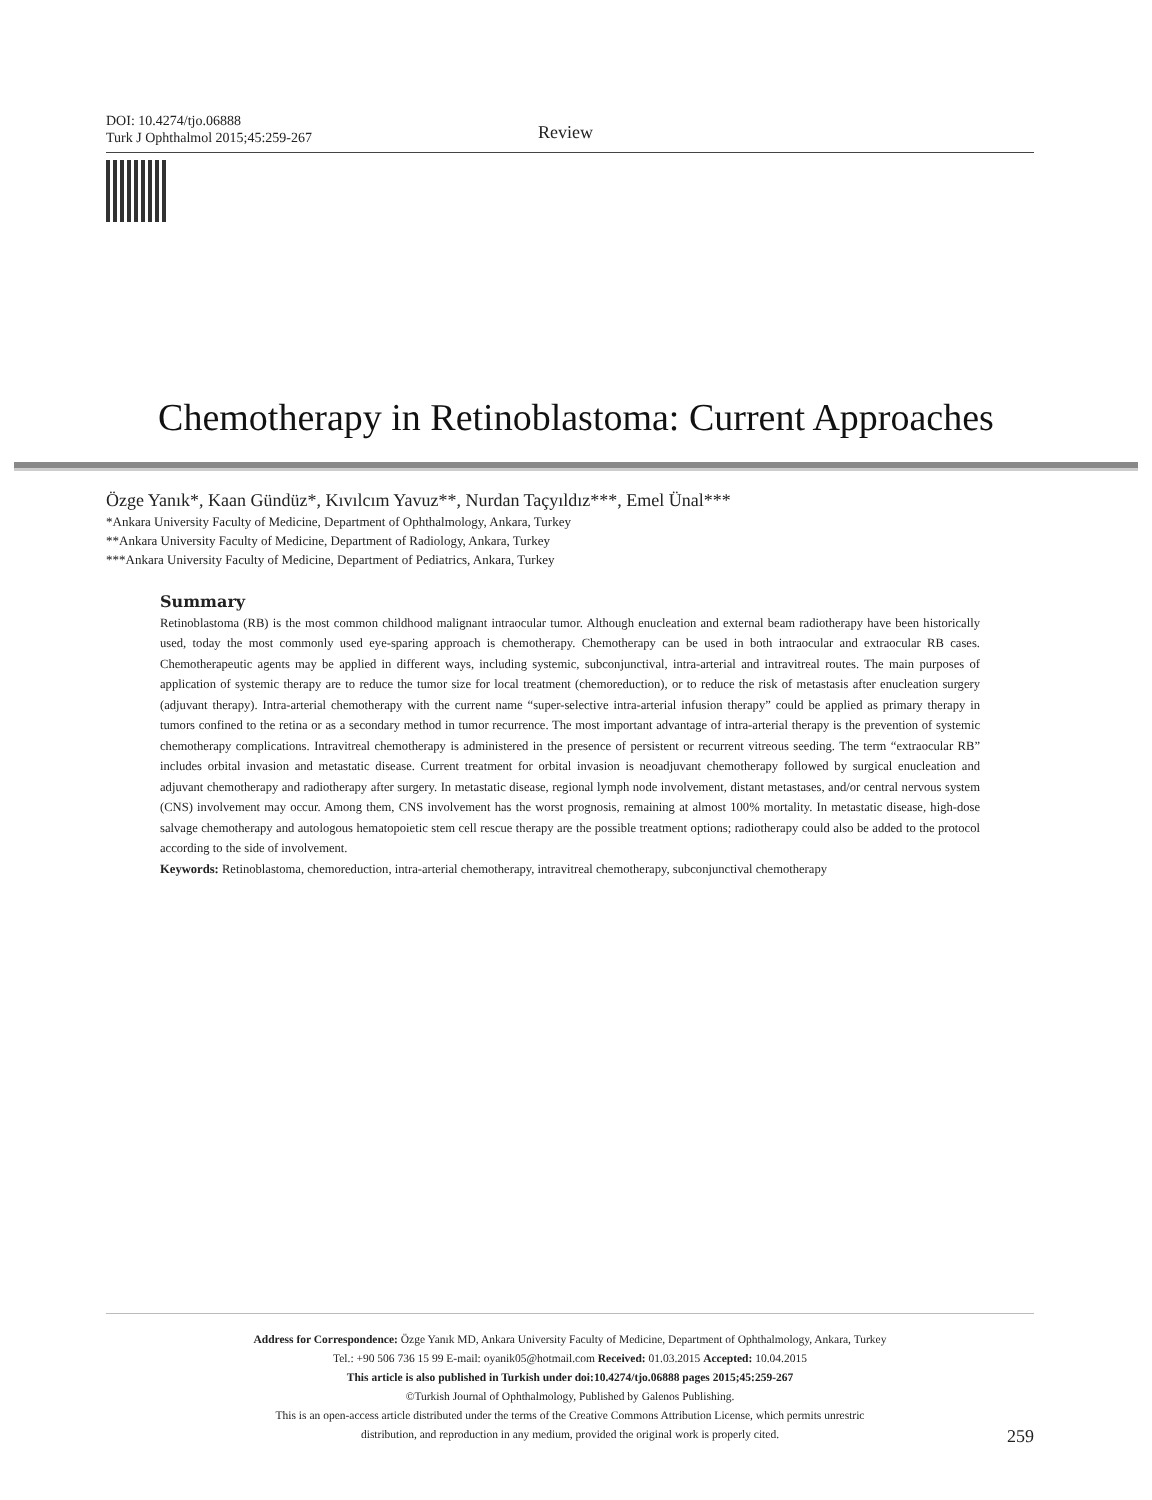DOI: 10.4274/tjo.06888
Turk J Ophthalmol 2015;45:259-267
Review
Chemotherapy in Retinoblastoma: Current Approaches
Özge Yanık*, Kaan Gündüz*, Kıvılcım Yavuz**, Nurdan Taçyıldız***, Emel Ünal***
*Ankara University Faculty of Medicine, Department of Ophthalmology, Ankara, Turkey
**Ankara University Faculty of Medicine, Department of Radiology, Ankara, Turkey
***Ankara University Faculty of Medicine, Department of Pediatrics, Ankara, Turkey
Summary
Retinoblastoma (RB) is the most common childhood malignant intraocular tumor. Although enucleation and external beam radiotherapy have been historically used, today the most commonly used eye-sparing approach is chemotherapy. Chemotherapy can be used in both intraocular and extraocular RB cases. Chemotherapeutic agents may be applied in different ways, including systemic, subconjunctival, intra-arterial and intravitreal routes. The main purposes of application of systemic therapy are to reduce the tumor size for local treatment (chemoreduction), or to reduce the risk of metastasis after enucleation surgery (adjuvant therapy). Intra-arterial chemotherapy with the current name “super-selective intra-arterial infusion therapy” could be applied as primary therapy in tumors confined to the retina or as a secondary method in tumor recurrence. The most important advantage of intra-arterial therapy is the prevention of systemic chemotherapy complications. Intravitreal chemotherapy is administered in the presence of persistent or recurrent vitreous seeding. The term “extraocular RB” includes orbital invasion and metastatic disease. Current treatment for orbital invasion is neoadjuvant chemotherapy followed by surgical enucleation and adjuvant chemotherapy and radiotherapy after surgery. In metastatic disease, regional lymph node involvement, distant metastases, and/or central nervous system (CNS) involvement may occur. Among them, CNS involvement has the worst prognosis, remaining at almost 100% mortality. In metastatic disease, high-dose salvage chemotherapy and autologous hematopoietic stem cell rescue therapy are the possible treatment options; radiotherapy could also be added to the protocol according to the side of involvement.
Keywords: Retinoblastoma, chemoreduction, intra-arterial chemotherapy, intravitreal chemotherapy, subconjunctival chemotherapy
Address for Correspondence: Özge Yanık MD, Ankara University Faculty of Medicine, Department of Ophthalmology, Ankara, Turkey
Tel.: +90 506 736 15 99 E-mail: oyanik05@hotmail.com Received: 01.03.2015 Accepted: 10.04.2015
This article is also published in Turkish under doi:10.4274/tjo.06888 pages 2015;45:259-267
©Turkish Journal of Ophthalmology, Published by Galenos Publishing.
This is an open-access article distributed under the terms of the Creative Commons Attribution License, which permits unrestric
distribution, and reproduction in any medium, provided the original work is properly cited.
259